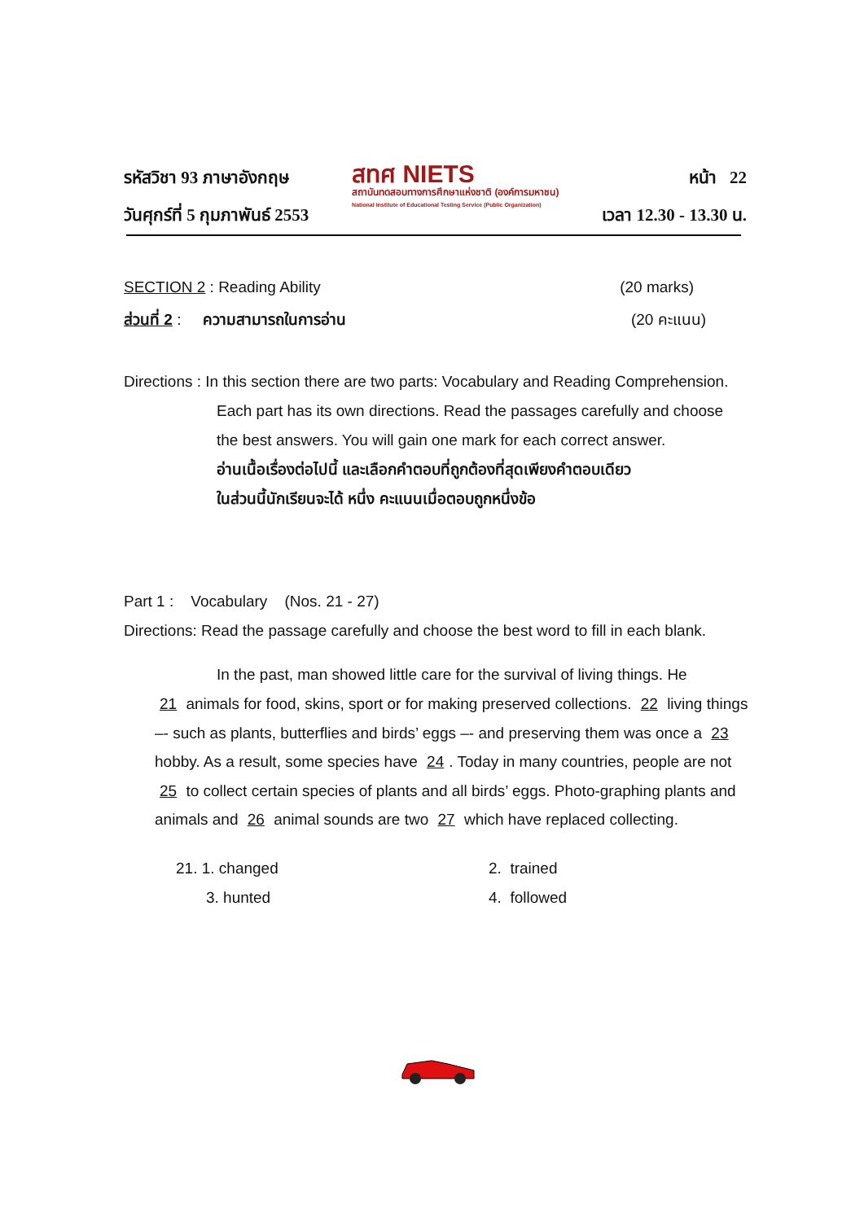รหัสวิชา 93 ภาษาอังกฤษ
วันศุกร์ที่ 5 กุมภาพันธ์ 2553
สทศ NIETS
สถาบันทดสอบทางการศึกษาแห่งชาติ (องค์การมหาชน)
National Institute of Educational Testing Service (Public Organization)
หน้า 22
เวลา 12.30 - 13.30 น.
SECTION 2 : Reading Ability (20 marks)
ส่วนที่ 2 : ความสามารถในการอ่าน (20 คะแนน)
Directions : In this section there are two parts: Vocabulary and Reading Comprehension.
Each part has its own directions. Read the passages carefully and choose
the best answers. You will gain one mark for each correct answer.
อ่านเนื้อเรื่องต่อไปนี้ และเลือกคำตอบที่ถูกต้องที่สุดเพียงคำตอบเดียว
ในส่วนนี้นักเรียนจะได้ หนึ่ง คะแนนเมื่อตอบถูกหนึ่งข้อ
Part 1 : Vocabulary (Nos. 21 - 27)
Directions: Read the passage carefully and choose the best word to fill in each blank.
In the past, man showed little care for the survival of living things. He
21 animals for food, skins, sport or for making preserved collections. 22 living things –- such as plants, butterflies and birds’ eggs –- and preserving them was once a 23 hobby. As a result, some species have 24. Today in many countries, people are not 25 to collect certain species of plants and all birds’ eggs. Photo-graphing plants and animals and 26 animal sounds are two 27 which have replaced collecting.
21. 1. changed
2. trained
3. hunted
4. followed